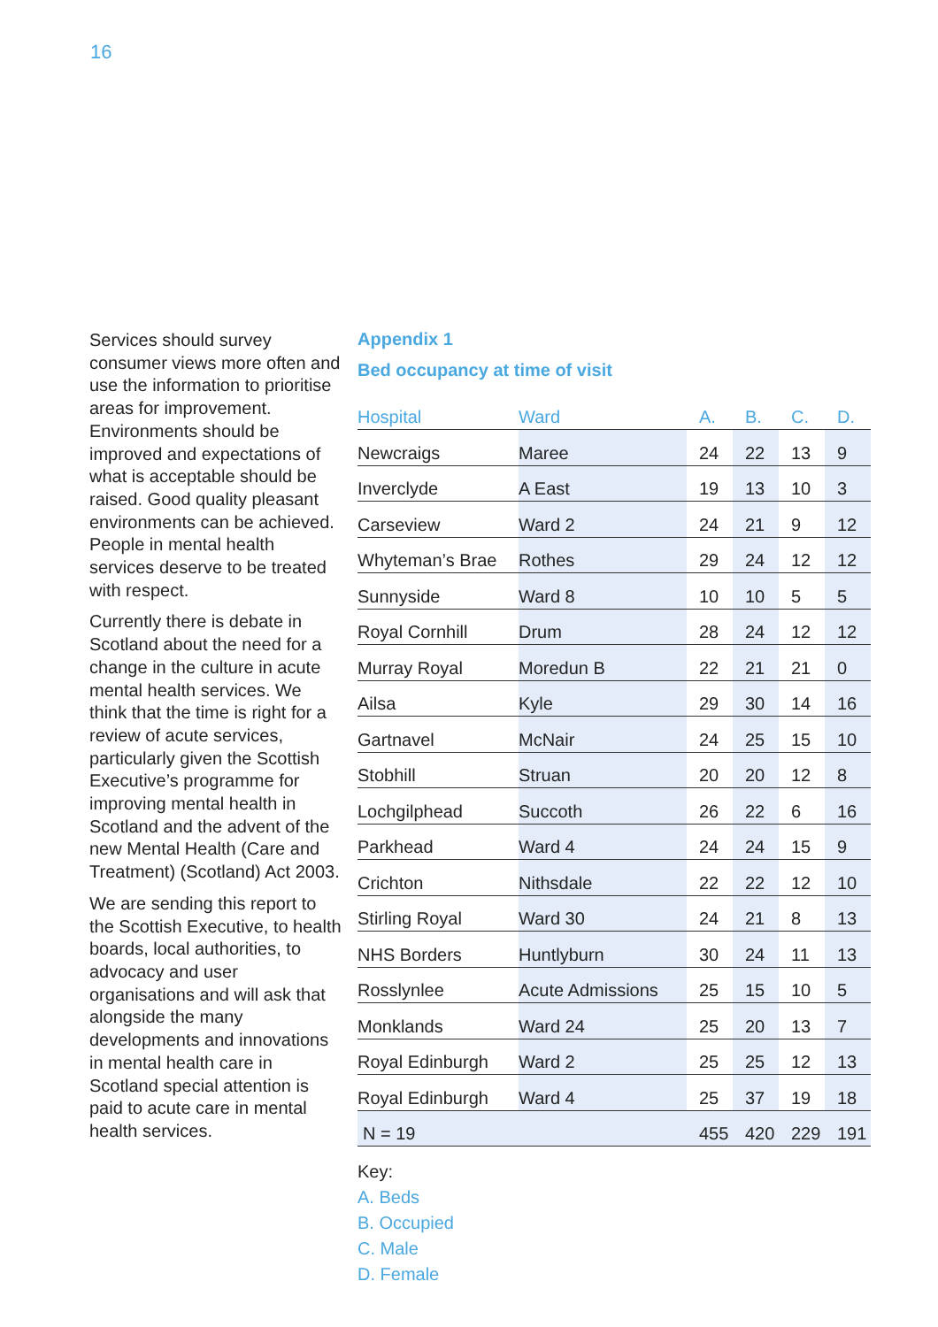16
Services should survey consumer views more often and use the information to prioritise areas for improvement. Environments should be improved and expectations of what is acceptable should be raised. Good quality pleasant environments can be achieved. People in mental health services deserve to be treated with respect.
Currently there is debate in Scotland about the need for a change in the culture in acute mental health services. We think that the time is right for a review of acute services, particularly given the Scottish Executive’s programme for improving mental health in Scotland and the advent of the new Mental Health (Care and Treatment) (Scotland) Act 2003.
We are sending this report to the Scottish Executive, to health boards, local authorities, to advocacy and user organisations and will ask that alongside the many developments and innovations in mental health care in Scotland special attention is paid to acute care in mental health services.
Appendix 1
Bed occupancy at time of visit
| Hospital | Ward | A. | B. | C. | D. |
| --- | --- | --- | --- | --- | --- |
| Newcraigs | Maree | 24 | 22 | 13 | 9 |
| Inverclyde | A East | 19 | 13 | 10 | 3 |
| Carseview | Ward 2 | 24 | 21 | 9 | 12 |
| Whyteman’s Brae | Rothes | 29 | 24 | 12 | 12 |
| Sunnyside | Ward 8 | 10 | 10 | 5 | 5 |
| Royal Cornhill | Drum | 28 | 24 | 12 | 12 |
| Murray Royal | Moredun B | 22 | 21 | 21 | 0 |
| Ailsa | Kyle | 29 | 30 | 14 | 16 |
| Gartnavel | McNair | 24 | 25 | 15 | 10 |
| Stobhill | Struan | 20 | 20 | 12 | 8 |
| Lochgilphead | Succoth | 26 | 22 | 6 | 16 |
| Parkhead | Ward 4 | 24 | 24 | 15 | 9 |
| Crichton | Nithsdale | 22 | 22 | 12 | 10 |
| Stirling Royal | Ward 30 | 24 | 21 | 8 | 13 |
| NHS Borders | Huntlyburn | 30 | 24 | 11 | 13 |
| Rosslynlee | Acute Admissions | 25 | 15 | 10 | 5 |
| Monklands | Ward 24 | 25 | 20 | 13 | 7 |
| Royal Edinburgh | Ward 2 | 25 | 25 | 12 | 13 |
| Royal Edinburgh | Ward 4 | 25 | 37 | 19 | 18 |
| N = 19 | | 455 | 420 | 229 | 191 |
Key:
A. Beds
B. Occupied
C. Male
D. Female